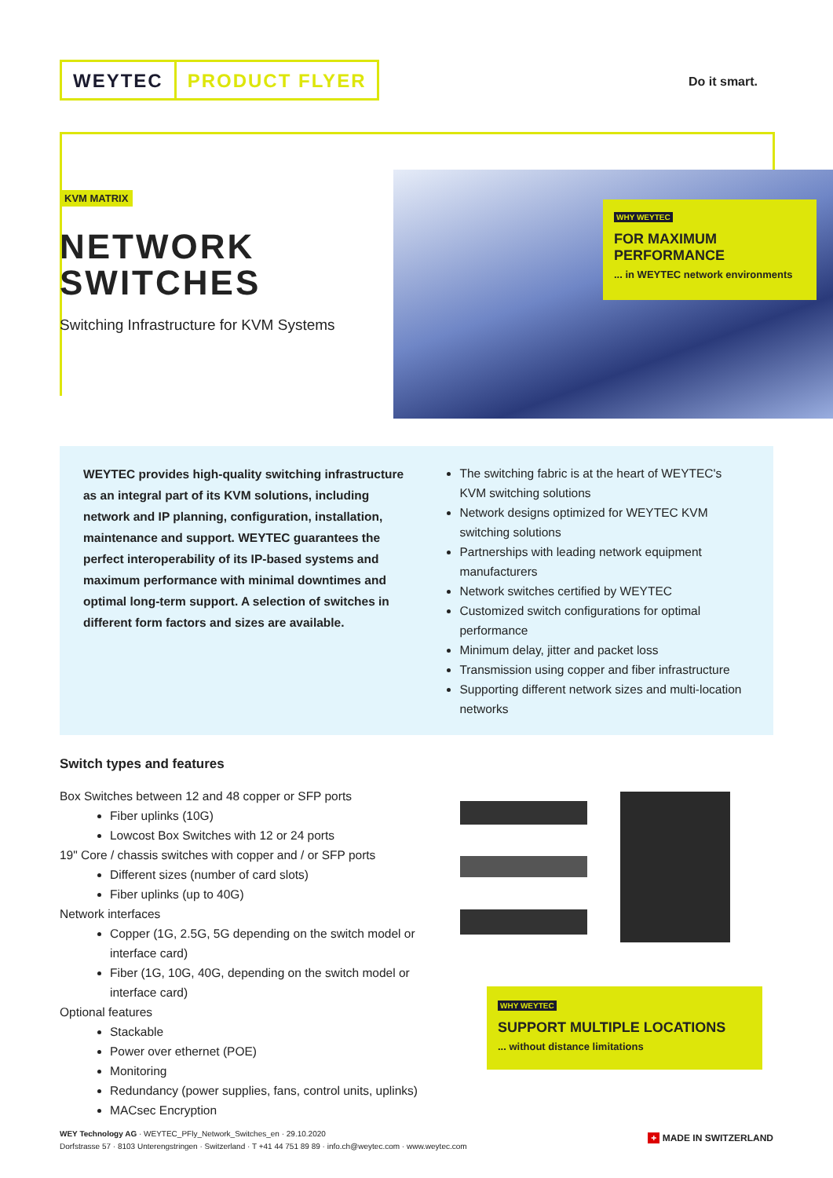WEYTEC PRODUCT FLYER
Do it smart.
KVM MATRIX
NETWORK
SWITCHES
Switching Infrastructure for KVM Systems
WHY WEYTEC
FOR MAXIMUM
PERFORMANCE
... in WEYTEC network environments
WEYTEC provides high-quality switching infrastructure as an integral part of its KVM solutions, including network and IP planning, configuration, installation, maintenance and support. WEYTEC guarantees the perfect interoperability of its IP-based systems and maximum performance with minimal downtimes and optimal long-term support. A selection of switches in different form factors and sizes are available.
The switching fabric is at the heart of WEYTEC's KVM switching solutions
Network designs optimized for WEYTEC KVM switching solutions
Partnerships with leading network equipment manufacturers
Network switches certified by WEYTEC
Customized switch configurations for optimal performance
Minimum delay, jitter and packet loss
Transmission using copper and fiber infrastructure
Supporting different network sizes and multi-location networks
Switch types and features
Box Switches between 12 and 48 copper or SFP ports
Fiber uplinks (10G)
Lowcost Box Switches with 12 or 24 ports
19" Core / chassis switches with copper and / or SFP ports
Different sizes (number of card slots)
Fiber uplinks (up to 40G)
Network interfaces
Copper (1G, 2.5G, 5G depending on the switch model or interface card)
Fiber (1G, 10G, 40G, depending on the switch model or interface card)
Optional features
Stackable
Power over ethernet (POE)
Monitoring
Redundancy (power supplies, fans, control units, uplinks)
MACsec Encryption
WHY WEYTEC
SUPPORT MULTIPLE LOCATIONS
... without distance limitations
WEY Technology AG · WEYTEC_PFly_Network_Switches_en · 29.10.2020
Dorfstrasse 57 · 8103 Unterengstringen · Switzerland · T +41 44 751 89 89 · info.ch@weytec.com · www.weytec.com
+ MADE IN SWITZERLAND